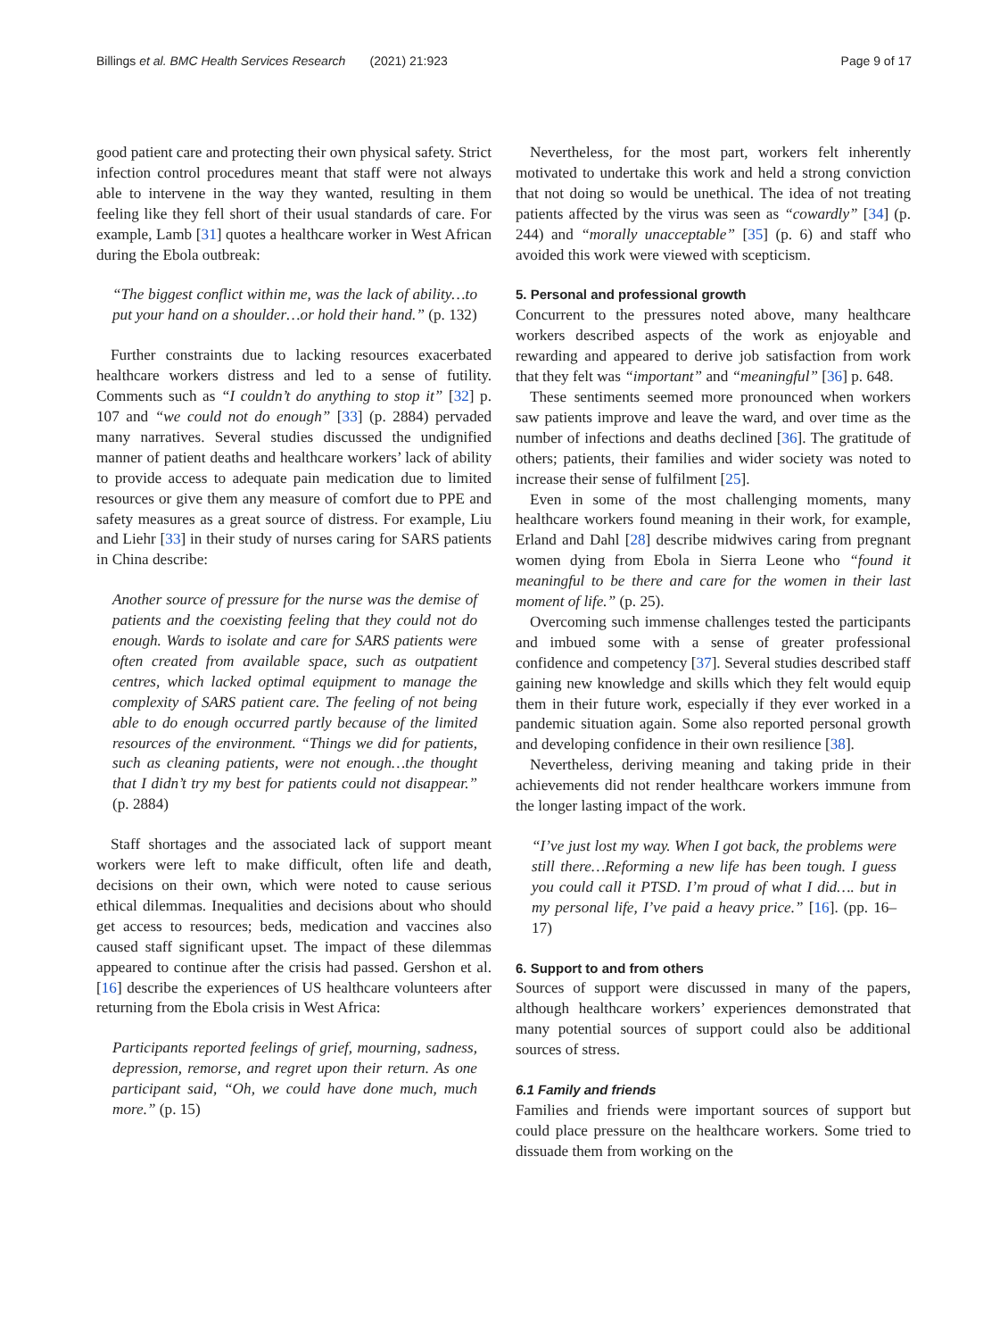Billings et al. BMC Health Services Research (2021) 21:923 Page 9 of 17
good patient care and protecting their own physical safety. Strict infection control procedures meant that staff were not always able to intervene in the way they wanted, resulting in them feeling like they fell short of their usual standards of care. For example, Lamb [31] quotes a healthcare worker in West African during the Ebola outbreak:
“The biggest conflict within me, was the lack of ability…to put your hand on a shoulder…or hold their hand.” (p. 132)
Further constraints due to lacking resources exacerbated healthcare workers distress and led to a sense of futility. Comments such as “I couldn’t do anything to stop it” [32] p. 107 and “we could not do enough” [33] (p. 2884) pervaded many narratives. Several studies discussed the undignified manner of patient deaths and healthcare workers’ lack of ability to provide access to adequate pain medication due to limited resources or give them any measure of comfort due to PPE and safety measures as a great source of distress. For example, Liu and Liehr [33] in their study of nurses caring for SARS patients in China describe:
Another source of pressure for the nurse was the demise of patients and the coexisting feeling that they could not do enough. Wards to isolate and care for SARS patients were often created from available space, such as outpatient centres, which lacked optimal equipment to manage the complexity of SARS patient care. The feeling of not being able to do enough occurred partly because of the limited resources of the environment. “Things we did for patients, such as cleaning patients, were not enough…the thought that I didn’t try my best for patients could not disappear.” (p. 2884)
Staff shortages and the associated lack of support meant workers were left to make difficult, often life and death, decisions on their own, which were noted to cause serious ethical dilemmas. Inequalities and decisions about who should get access to resources; beds, medication and vaccines also caused staff significant upset. The impact of these dilemmas appeared to continue after the crisis had passed. Gershon et al. [16] describe the experiences of US healthcare volunteers after returning from the Ebola crisis in West Africa:
Participants reported feelings of grief, mourning, sadness, depression, remorse, and regret upon their return. As one participant said, “Oh, we could have done much, much more.” (p. 15)
Nevertheless, for the most part, workers felt inherently motivated to undertake this work and held a strong conviction that not doing so would be unethical. The idea of not treating patients affected by the virus was seen as “cowardly” [34] (p. 244) and “morally unacceptable” [35] (p. 6) and staff who avoided this work were viewed with scepticism.
5. Personal and professional growth
Concurrent to the pressures noted above, many healthcare workers described aspects of the work as enjoyable and rewarding and appeared to derive job satisfaction from work that they felt was “important” and “meaningful” [36] p. 648.
These sentiments seemed more pronounced when workers saw patients improve and leave the ward, and over time as the number of infections and deaths declined [36]. The gratitude of others; patients, their families and wider society was noted to increase their sense of fulfilment [25].
Even in some of the most challenging moments, many healthcare workers found meaning in their work, for example, Erland and Dahl [28] describe midwives caring from pregnant women dying from Ebola in Sierra Leone who “found it meaningful to be there and care for the women in their last moment of life.” (p. 25).
Overcoming such immense challenges tested the participants and imbued some with a sense of greater professional confidence and competency [37]. Several studies described staff gaining new knowledge and skills which they felt would equip them in their future work, especially if they ever worked in a pandemic situation again. Some also reported personal growth and developing confidence in their own resilience [38].
Nevertheless, deriving meaning and taking pride in their achievements did not render healthcare workers immune from the longer lasting impact of the work.
“I’ve just lost my way. When I got back, the problems were still there…Reforming a new life has been tough. I guess you could call it PTSD. I’m proud of what I did…. but in my personal life, I’ve paid a heavy price.” [16]. (pp. 16–17)
6. Support to and from others
Sources of support were discussed in many of the papers, although healthcare workers’ experiences demonstrated that many potential sources of support could also be additional sources of stress.
6.1 Family and friends
Families and friends were important sources of support but could place pressure on the healthcare workers. Some tried to dissuade them from working on the